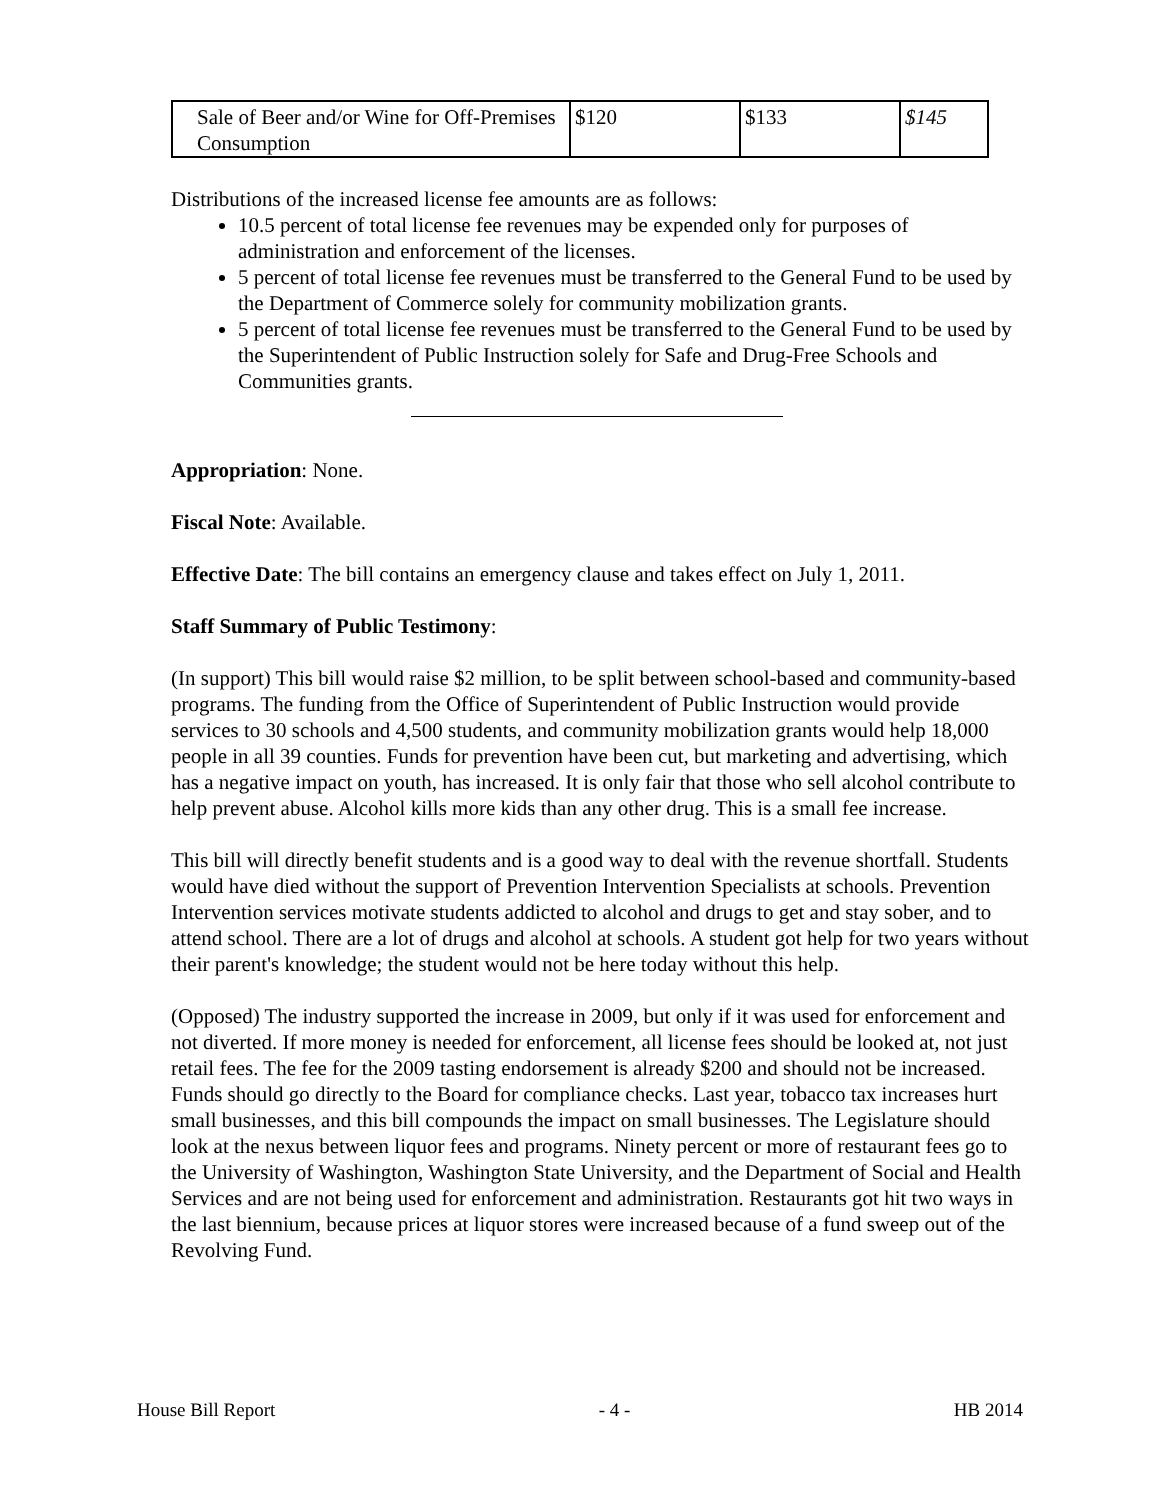| Sale of Beer and/or Wine for Off-Premises Consumption | $120 | $133 | $145 |
Distributions of the increased license fee amounts are as follows:
10.5 percent of total license fee revenues may be expended only for purposes of administration and enforcement of the licenses.
5 percent of total license fee revenues must be transferred to the General Fund to be used by the Department of Commerce solely for community mobilization grants.
5 percent of total license fee revenues must be transferred to the General Fund to be used by the Superintendent of Public Instruction solely for Safe and Drug-Free Schools and Communities grants.
Appropriation: None.
Fiscal Note: Available.
Effective Date: The bill contains an emergency clause and takes effect on July 1, 2011.
Staff Summary of Public Testimony:
(In support) This bill would raise $2 million, to be split between school-based and community-based programs. The funding from the Office of Superintendent of Public Instruction would provide services to 30 schools and 4,500 students, and community mobilization grants would help 18,000 people in all 39 counties. Funds for prevention have been cut, but marketing and advertising, which has a negative impact on youth, has increased. It is only fair that those who sell alcohol contribute to help prevent abuse. Alcohol kills more kids than any other drug. This is a small fee increase.
This bill will directly benefit students and is a good way to deal with the revenue shortfall. Students would have died without the support of Prevention Intervention Specialists at schools. Prevention Intervention services motivate students addicted to alcohol and drugs to get and stay sober, and to attend school. There are a lot of drugs and alcohol at schools. A student got help for two years without their parent's knowledge; the student would not be here today without this help.
(Opposed) The industry supported the increase in 2009, but only if it was used for enforcement and not diverted. If more money is needed for enforcement, all license fees should be looked at, not just retail fees. The fee for the 2009 tasting endorsement is already $200 and should not be increased. Funds should go directly to the Board for compliance checks. Last year, tobacco tax increases hurt small businesses, and this bill compounds the impact on small businesses. The Legislature should look at the nexus between liquor fees and programs. Ninety percent or more of restaurant fees go to the University of Washington, Washington State University, and the Department of Social and Health Services and are not being used for enforcement and administration. Restaurants got hit two ways in the last biennium, because prices at liquor stores were increased because of a fund sweep out of the Revolving Fund.
House Bill Report - 4 - HB 2014